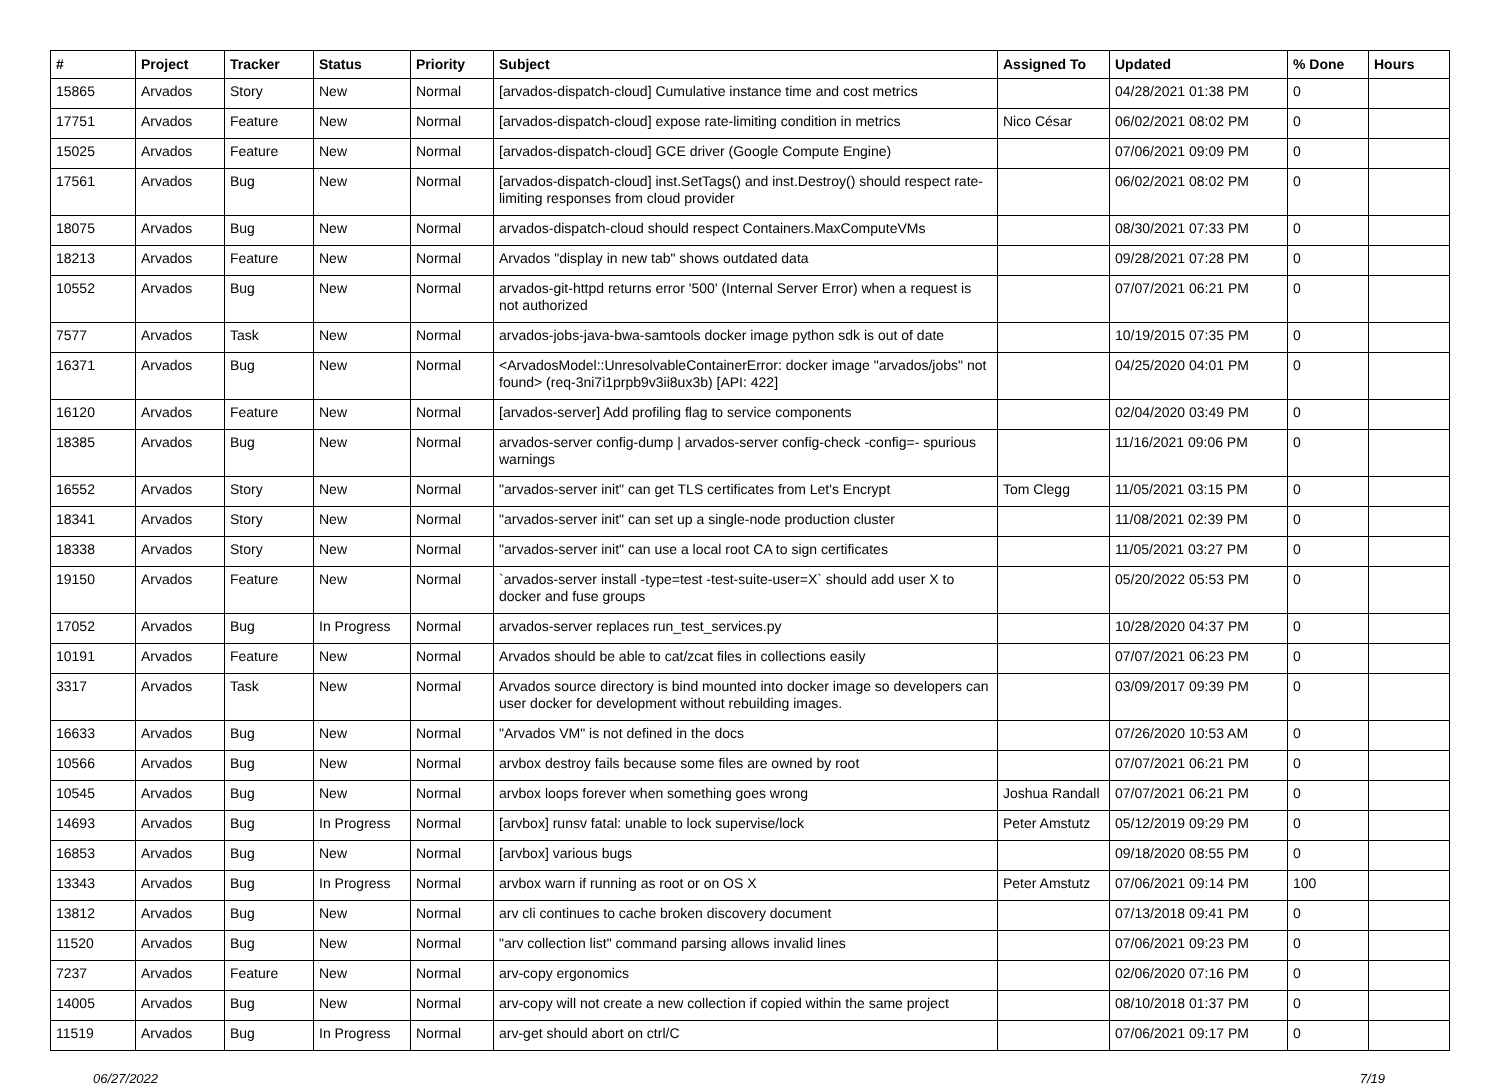| # | Project | Tracker | Status | Priority | Subject | Assigned To | Updated | % Done | Hours |
| --- | --- | --- | --- | --- | --- | --- | --- | --- | --- |
| 15865 | Arvados | Story | New | Normal | [arvados-dispatch-cloud] Cumulative instance time and cost metrics | | 04/28/2021 01:38 PM | 0 | |
| 17751 | Arvados | Feature | New | Normal | [arvados-dispatch-cloud] expose rate-limiting condition in metrics | Nico César | 06/02/2021 08:02 PM | 0 | |
| 15025 | Arvados | Feature | New | Normal | [arvados-dispatch-cloud] GCE driver (Google Compute Engine) | | 07/06/2021 09:09 PM | 0 | |
| 17561 | Arvados | Bug | New | Normal | [arvados-dispatch-cloud] inst.SetTags() and inst.Destroy() should respect rate-limiting responses from cloud provider | | 06/02/2021 08:02 PM | 0 | |
| 18075 | Arvados | Bug | New | Normal | arvados-dispatch-cloud should respect Containers.MaxComputeVMs | | 08/30/2021 07:33 PM | 0 | |
| 18213 | Arvados | Feature | New | Normal | Arvados "display in new tab" shows outdated data | | 09/28/2021 07:28 PM | 0 | |
| 10552 | Arvados | Bug | New | Normal | arvados-git-httpd returns error '500' (Internal Server Error) when a request is not authorized | | 07/07/2021 06:21 PM | 0 | |
| 7577 | Arvados | Task | New | Normal | arvados-jobs-java-bwa-samtools docker image python sdk is out of date | | 10/19/2015 07:35 PM | 0 | |
| 16371 | Arvados | Bug | New | Normal | <ArvadosModel::UnresolvableContainerError: docker image "arvados/jobs" not found> (req-3ni7i1prpb9v3ii8ux3b) [API: 422] | | 04/25/2020 04:01 PM | 0 | |
| 16120 | Arvados | Feature | New | Normal | [arvados-server] Add profiling flag to service components | | 02/04/2020 03:49 PM | 0 | |
| 18385 | Arvados | Bug | New | Normal | arvados-server config-dump / arvados-server config-check -config=- spurious warnings | | 11/16/2021 09:06 PM | 0 | |
| 16552 | Arvados | Story | New | Normal | "arvados-server init" can get TLS certificates from Let's Encrypt | Tom Clegg | 11/05/2021 03:15 PM | 0 | |
| 18341 | Arvados | Story | New | Normal | "arvados-server init" can set up a single-node production cluster | | 11/08/2021 02:39 PM | 0 | |
| 18338 | Arvados | Story | New | Normal | "arvados-server init" can use a local root CA to sign certificates | | 11/05/2021 03:27 PM | 0 | |
| 19150 | Arvados | Feature | New | Normal | `arvados-server install -type=test -test-suite-user=X` should add user X to docker and fuse groups | | 05/20/2022 05:53 PM | 0 | |
| 17052 | Arvados | Bug | In Progress | Normal | arvados-server replaces run_test_services.py | | 10/28/2020 04:37 PM | 0 | |
| 10191 | Arvados | Feature | New | Normal | Arvados should be able to cat/zcat files in collections easily | | 07/07/2021 06:23 PM | 0 | |
| 3317 | Arvados | Task | New | Normal | Arvados source directory is bind mounted into docker image so developers can user docker for development without rebuilding images. | | 03/09/2017 09:39 PM | 0 | |
| 16633 | Arvados | Bug | New | Normal | "Arvados VM" is not defined in the docs | | 07/26/2020 10:53 AM | 0 | |
| 10566 | Arvados | Bug | New | Normal | arvbox destroy fails because some files are owned by root | | 07/07/2021 06:21 PM | 0 | |
| 10545 | Arvados | Bug | New | Normal | arvbox loops forever when something goes wrong | Joshua Randall | 07/07/2021 06:21 PM | 0 | |
| 14693 | Arvados | Bug | In Progress | Normal | [arvbox] runsv fatal: unable to lock supervise/lock | Peter Amstutz | 05/12/2019 09:29 PM | 0 | |
| 16853 | Arvados | Bug | New | Normal | [arvbox] various bugs | | 09/18/2020 08:55 PM | 0 | |
| 13343 | Arvados | Bug | In Progress | Normal | arvbox warn if running as root or on OS X | Peter Amstutz | 07/06/2021 09:14 PM | 100 | |
| 13812 | Arvados | Bug | New | Normal | arv cli continues to cache broken discovery document | | 07/13/2018 09:41 PM | 0 | |
| 11520 | Arvados | Bug | New | Normal | "arv collection list" command parsing allows invalid lines | | 07/06/2021 09:23 PM | 0 | |
| 7237 | Arvados | Feature | New | Normal | arv-copy ergonomics | | 02/06/2020 07:16 PM | 0 | |
| 14005 | Arvados | Bug | New | Normal | arv-copy will not create a new collection if copied within the same project | | 08/10/2018 01:37 PM | 0 | |
| 11519 | Arvados | Bug | In Progress | Normal | arv-get should abort on ctrl/C | | 07/06/2021 09:17 PM | 0 | |
06/27/2022 7/19